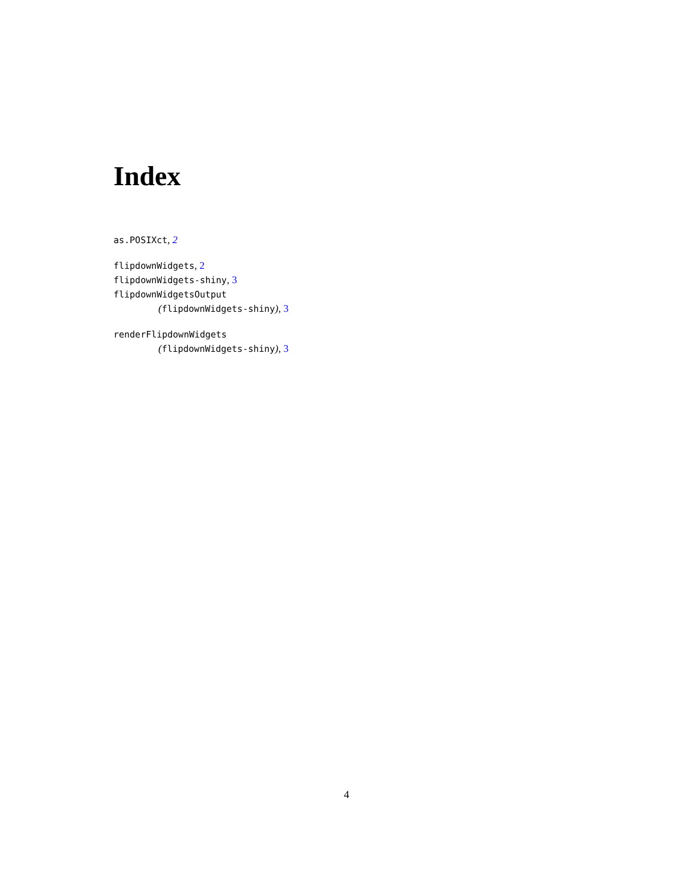Index
as.POSIXct, 2
flipdownWidgets, 2
flipdownWidgets-shiny, 3
flipdownWidgetsOutput
(flipdownWidgets-shiny), 3
renderFlipdownWidgets
(flipdownWidgets-shiny), 3
4